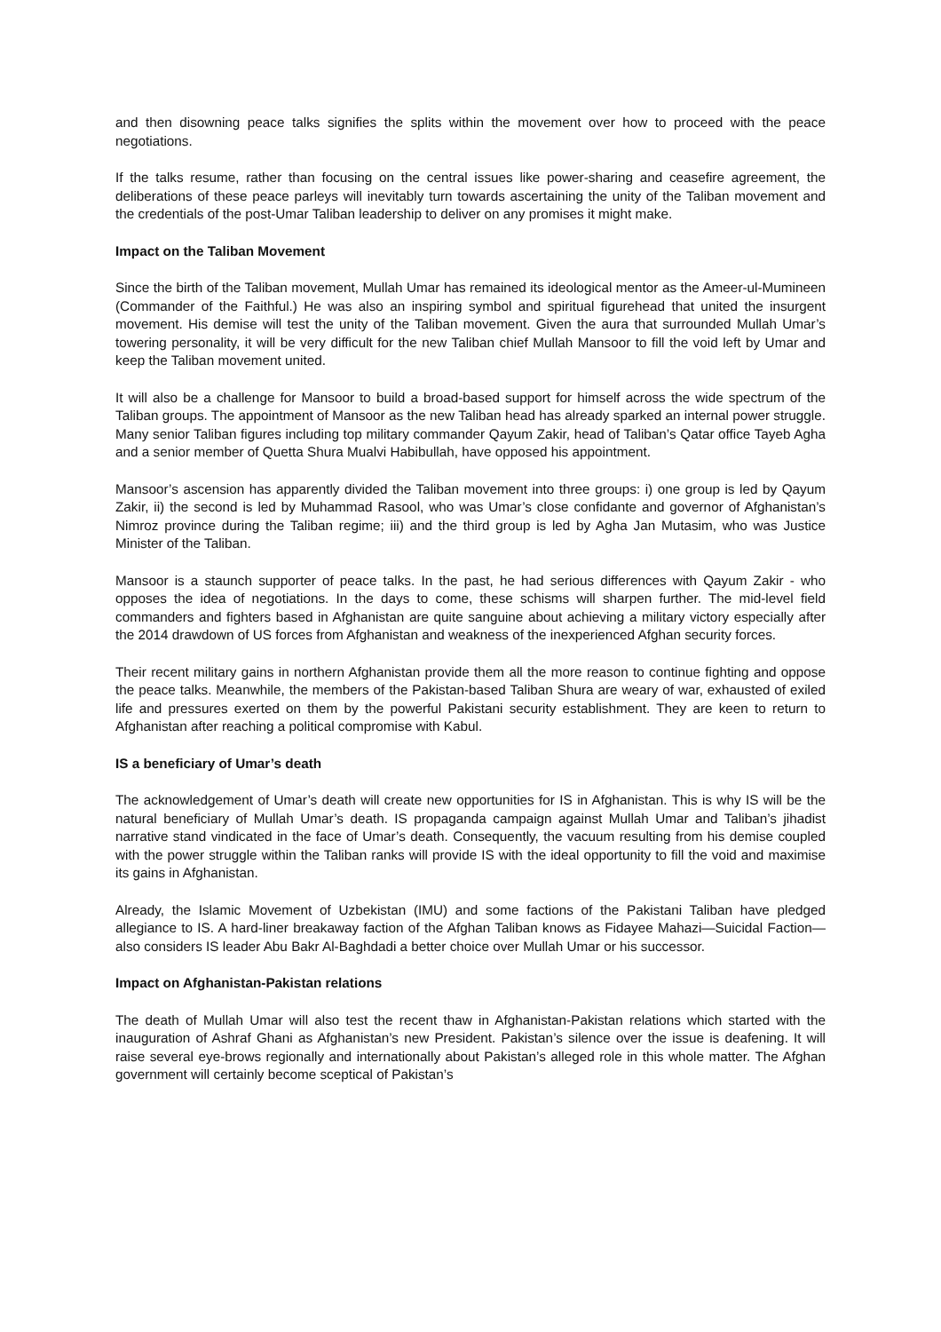and then disowning peace talks signifies the splits within the movement over how to proceed with the peace negotiations.
If the talks resume, rather than focusing on the central issues like power-sharing and ceasefire agreement, the deliberations of these peace parleys will inevitably turn towards ascertaining the unity of the Taliban movement and the credentials of the post-Umar Taliban leadership to deliver on any promises it might make.
Impact on the Taliban Movement
Since the birth of the Taliban movement, Mullah Umar has remained its ideological mentor as the Ameer-ul-Mumineen (Commander of the Faithful.) He was also an inspiring symbol and spiritual figurehead that united the insurgent movement. His demise will test the unity of the Taliban movement. Given the aura that surrounded Mullah Umar’s towering personality, it will be very difficult for the new Taliban chief Mullah Mansoor to fill the void left by Umar and keep the Taliban movement united.
It will also be a challenge for Mansoor to build a broad-based support for himself across the wide spectrum of the Taliban groups. The appointment of Mansoor as the new Taliban head has already sparked an internal power struggle. Many senior Taliban figures including top military commander Qayum Zakir, head of Taliban’s Qatar office Tayeb Agha and a senior member of Quetta Shura Mualvi Habibullah, have opposed his appointment.
Mansoor’s ascension has apparently divided the Taliban movement into three groups: i) one group is led by Qayum Zakir, ii) the second is led by Muhammad Rasool, who was Umar’s close confidante and governor of Afghanistan’s Nimroz province during the Taliban regime; iii) and the third group is led by Agha Jan Mutasim, who was Justice Minister of the Taliban.
Mansoor is a staunch supporter of peace talks. In the past, he had serious differences with Qayum Zakir - who opposes the idea of negotiations. In the days to come, these schisms will sharpen further. The mid-level field commanders and fighters based in Afghanistan are quite sanguine about achieving a military victory especially after the 2014 drawdown of US forces from Afghanistan and weakness of the inexperienced Afghan security forces.
Their recent military gains in northern Afghanistan provide them all the more reason to continue fighting and oppose the peace talks. Meanwhile, the members of the Pakistan-based Taliban Shura are weary of war, exhausted of exiled life and pressures exerted on them by the powerful Pakistani security establishment. They are keen to return to Afghanistan after reaching a political compromise with Kabul.
IS a beneficiary of Umar’s death
The acknowledgement of Umar’s death will create new opportunities for IS in Afghanistan. This is why IS will be the natural beneficiary of Mullah Umar’s death. IS propaganda campaign against Mullah Umar and Taliban’s jihadist narrative stand vindicated in the face of Umar’s death. Consequently, the vacuum resulting from his demise coupled with the power struggle within the Taliban ranks will provide IS with the ideal opportunity to fill the void and maximise its gains in Afghanistan.
Already, the Islamic Movement of Uzbekistan (IMU) and some factions of the Pakistani Taliban have pledged allegiance to IS. A hard-liner breakaway faction of the Afghan Taliban knows as Fidayee Mahazi—Suicidal Faction—also considers IS leader Abu Bakr Al-Baghdadi a better choice over Mullah Umar or his successor.
Impact on Afghanistan-Pakistan relations
The death of Mullah Umar will also test the recent thaw in Afghanistan-Pakistan relations which started with the inauguration of Ashraf Ghani as Afghanistan’s new President. Pakistan’s silence over the issue is deafening. It will raise several eye-brows regionally and internationally about Pakistan’s alleged role in this whole matter. The Afghan government will certainly become sceptical of Pakistan’s